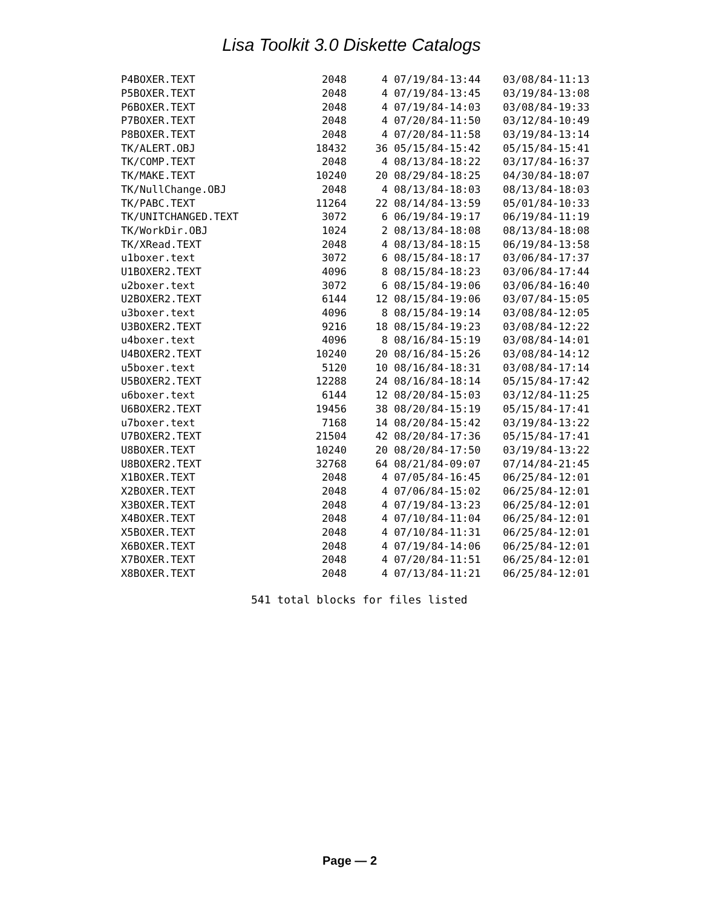Lisa Toolkit 3.0 Diskette Catalogs
| P4BOXER.TEXT | 2048 | 4 | 07/19/84-13:44 | 03/08/84-11:13 |
| P5BOXER.TEXT | 2048 | 4 | 07/19/84-13:45 | 03/19/84-13:08 |
| P6BOXER.TEXT | 2048 | 4 | 07/19/84-14:03 | 03/08/84-19:33 |
| P7BOXER.TEXT | 2048 | 4 | 07/20/84-11:50 | 03/12/84-10:49 |
| P8BOXER.TEXT | 2048 | 4 | 07/20/84-11:58 | 03/19/84-13:14 |
| TK/ALERT.OBJ | 18432 | 36 | 05/15/84-15:42 | 05/15/84-15:41 |
| TK/COMP.TEXT | 2048 | 4 | 08/13/84-18:22 | 03/17/84-16:37 |
| TK/MAKE.TEXT | 10240 | 20 | 08/29/84-18:25 | 04/30/84-18:07 |
| TK/NullChange.OBJ | 2048 | 4 | 08/13/84-18:03 | 08/13/84-18:03 |
| TK/PABC.TEXT | 11264 | 22 | 08/14/84-13:59 | 05/01/84-10:33 |
| TK/UNITCHANGED.TEXT | 3072 | 6 | 06/19/84-19:17 | 06/19/84-11:19 |
| TK/WorkDir.OBJ | 1024 | 2 | 08/13/84-18:08 | 08/13/84-18:08 |
| TK/XRead.TEXT | 2048 | 4 | 08/13/84-18:15 | 06/19/84-13:58 |
| u1boxer.text | 3072 | 6 | 08/15/84-18:17 | 03/06/84-17:37 |
| U1BOXER2.TEXT | 4096 | 8 | 08/15/84-18:23 | 03/06/84-17:44 |
| u2boxer.text | 3072 | 6 | 08/15/84-19:06 | 03/06/84-16:40 |
| U2BOXER2.TEXT | 6144 | 12 | 08/15/84-19:06 | 03/07/84-15:05 |
| u3boxer.text | 4096 | 8 | 08/15/84-19:14 | 03/08/84-12:05 |
| U3BOXER2.TEXT | 9216 | 18 | 08/15/84-19:23 | 03/08/84-12:22 |
| u4boxer.text | 4096 | 8 | 08/16/84-15:19 | 03/08/84-14:01 |
| U4BOXER2.TEXT | 10240 | 20 | 08/16/84-15:26 | 03/08/84-14:12 |
| u5boxer.text | 5120 | 10 | 08/16/84-18:31 | 03/08/84-17:14 |
| U5BOXER2.TEXT | 12288 | 24 | 08/16/84-18:14 | 05/15/84-17:42 |
| u6boxer.text | 6144 | 12 | 08/20/84-15:03 | 03/12/84-11:25 |
| U6BOXER2.TEXT | 19456 | 38 | 08/20/84-15:19 | 05/15/84-17:41 |
| u7boxer.text | 7168 | 14 | 08/20/84-15:42 | 03/19/84-13:22 |
| U7BOXER2.TEXT | 21504 | 42 | 08/20/84-17:36 | 05/15/84-17:41 |
| U8BOXER.TEXT | 10240 | 20 | 08/20/84-17:50 | 03/19/84-13:22 |
| U8BOXER2.TEXT | 32768 | 64 | 08/21/84-09:07 | 07/14/84-21:45 |
| X1BOXER.TEXT | 2048 | 4 | 07/05/84-16:45 | 06/25/84-12:01 |
| X2BOXER.TEXT | 2048 | 4 | 07/06/84-15:02 | 06/25/84-12:01 |
| X3BOXER.TEXT | 2048 | 4 | 07/19/84-13:23 | 06/25/84-12:01 |
| X4BOXER.TEXT | 2048 | 4 | 07/10/84-11:04 | 06/25/84-12:01 |
| X5BOXER.TEXT | 2048 | 4 | 07/10/84-11:31 | 06/25/84-12:01 |
| X6BOXER.TEXT | 2048 | 4 | 07/19/84-14:06 | 06/25/84-12:01 |
| X7BOXER.TEXT | 2048 | 4 | 07/20/84-11:51 | 06/25/84-12:01 |
| X8BOXER.TEXT | 2048 | 4 | 07/13/84-11:21 | 06/25/84-12:01 |
541 total blocks for files listed
Page — 2